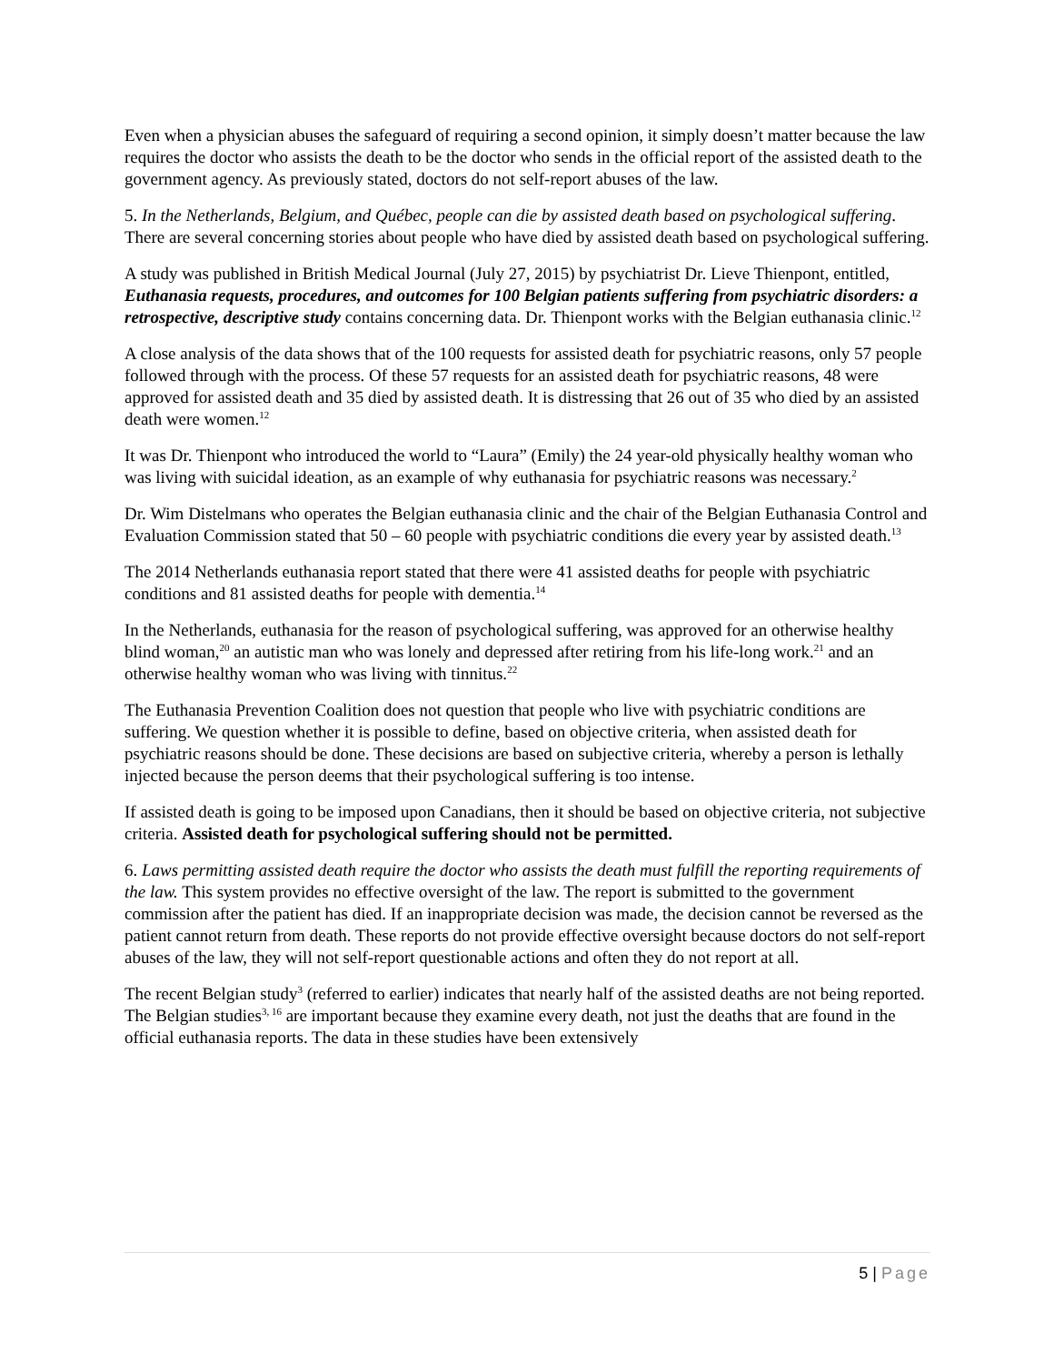Even when a physician abuses the safeguard of requiring a second opinion, it simply doesn’t matter because the law requires the doctor who assists the death to be the doctor who sends in the official report of the assisted death to the government agency. As previously stated, doctors do not self-report abuses of the law.
5. In the Netherlands, Belgium, and Québec, people can die by assisted death based on psychological suffering. There are several concerning stories about people who have died by assisted death based on psychological suffering.
A study was published in British Medical Journal (July 27, 2015) by psychiatrist Dr. Lieve Thienpont, entitled, Euthanasia requests, procedures, and outcomes for 100 Belgian patients suffering from psychiatric disorders: a retrospective, descriptive study contains concerning data. Dr. Thienpont works with the Belgian euthanasia clinic.<sup>12</sup>
A close analysis of the data shows that of the 100 requests for assisted death for psychiatric reasons, only 57 people followed through with the process. Of these 57 requests for an assisted death for psychiatric reasons, 48 were approved for assisted death and 35 died by assisted death. It is distressing that 26 out of 35 who died by an assisted death were women.<sup>12</sup>
It was Dr. Thienpont who introduced the world to “Laura” (Emily) the 24 year-old physically healthy woman who was living with suicidal ideation, as an example of why euthanasia for psychiatric reasons was necessary.<sup>2</sup>
Dr. Wim Distelmans who operates the Belgian euthanasia clinic and the chair of the Belgian Euthanasia Control and Evaluation Commission stated that 50 – 60 people with psychiatric conditions die every year by assisted death.<sup>13</sup>
The 2014 Netherlands euthanasia report stated that there were 41 assisted deaths for people with psychiatric conditions and 81 assisted deaths for people with dementia.<sup>14</sup>
In the Netherlands, euthanasia for the reason of psychological suffering, was approved for an otherwise healthy blind woman,<sup>20</sup> an autistic man who was lonely and depressed after retiring from his life-long work.<sup>21</sup> and an otherwise healthy woman who was living with tinnitus.<sup>22</sup>
The Euthanasia Prevention Coalition does not question that people who live with psychiatric conditions are suffering. We question whether it is possible to define, based on objective criteria, when assisted death for psychiatric reasons should be done. These decisions are based on subjective criteria, whereby a person is lethally injected because the person deems that their psychological suffering is too intense.
If assisted death is going to be imposed upon Canadians, then it should be based on objective criteria, not subjective criteria. Assisted death for psychological suffering should not be permitted.
6. Laws permitting assisted death require the doctor who assists the death must fulfill the reporting requirements of the law. This system provides no effective oversight of the law. The report is submitted to the government commission after the patient has died. If an inappropriate decision was made, the decision cannot be reversed as the patient cannot return from death. These reports do not provide effective oversight because doctors do not self-report abuses of the law, they will not self-report questionable actions and often they do not report at all.
The recent Belgian study<sup>3</sup> (referred to earlier) indicates that nearly half of the assisted deaths are not being reported. The Belgian studies<sup>3, 16</sup> are important because they examine every death, not just the deaths that are found in the official euthanasia reports. The data in these studies have been extensively
5 | Page